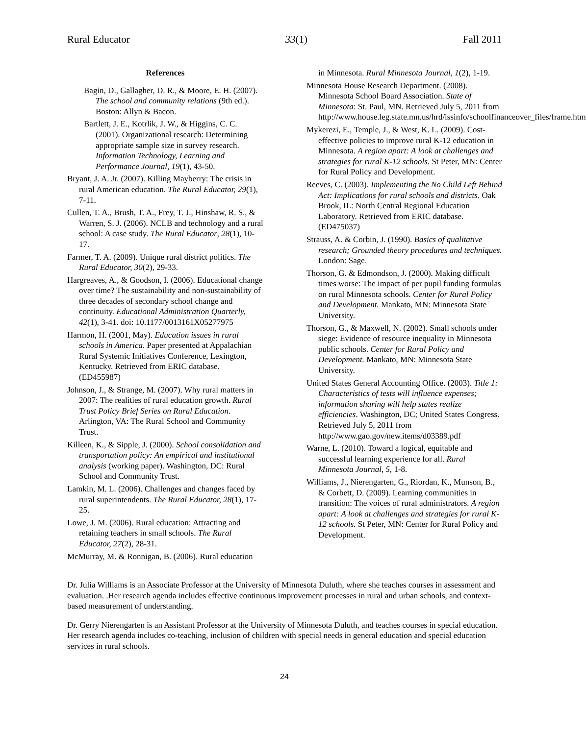Rural Educator 33(1) Fall 2011
References
Bagin, D., Gallagher, D. R., & Moore, E. H. (2007). The school and community relations (9th ed.). Boston: Allyn & Bacon.
Bartlett, J. E., Kotrlik, J. W., & Higgins, C. C. (2001). Organizational research: Determining appropriate sample size in survey research. Information Technology, Learning and Performance Journal, 19(1), 43-50.
Bryant, J. A. Jr. (2007). Killing Mayberry: The crisis in rural American education. The Rural Educator, 29(1), 7-11.
Cullen, T. A., Brush, T. A., Frey, T. J., Hinshaw, R. S., & Warren, S. J. (2006). NCLB and technology and a rural school: A case study. The Rural Educator, 28(1), 10-17.
Farmer, T. A. (2009). Unique rural district politics. The Rural Educator, 30(2), 29-33.
Hargreaves, A., & Goodson, I. (2006). Educational change over time? The sustainability and non-sustainability of three decades of secondary school change and continuity. Educational Administration Quarterly, 42(1), 3-41. doi: 10.1177/0013161X05277975
Harmon, H. (2001, May). Education issues in rural schools in America. Paper presented at Appalachian Rural Systemic Initiatives Conference, Lexington, Kentucky. Retrieved from ERIC database. (ED455987)
Johnson, J., & Strange, M. (2007). Why rural matters in 2007: The realities of rural education growth. Rural Trust Policy Brief Series on Rural Education. Arlington, VA: The Rural School and Community Trust.
Killeen, K., & Sipple, J. (2000). School consolidation and transportation policy: An empirical and institutional analysis (working paper). Washington, DC: Rural School and Community Trust.
Lamkin, M. L. (2006). Challenges and changes faced by rural superintendents. The Rural Educator, 28(1), 17-25.
Lowe, J. M. (2006). Rural education: Attracting and retaining teachers in small schools. The Rural Educator, 27(2), 28-31.
McMurray, M. & Ronnigan, B. (2006). Rural education
in Minnesota. Rural Minnesota Journal, 1(2), 1-19.
Minnesota House Research Department. (2008). Minnesota School Board Association. State of Minnesota: St. Paul, MN. Retrieved July 5, 2011 from http://www.house.leg.state.mn.us/hrd/issinfo/schoolfinanceover_files/frame.htm
Mykerezi, E., Temple, J., & West, K. L. (2009). Cost-effective policies to improve rural K-12 education in Minnesota. A region apart: A look at challenges and strategies for rural K-12 schools. St Peter, MN: Center for Rural Policy and Development.
Reeves, C. (2003). Implementing the No Child Left Behind Act: Implications for rural schools and districts. Oak Brook, IL: North Central Regional Education Laboratory. Retrieved from ERIC database. (ED475037)
Strauss, A. & Corbin, J. (1990). Basics of qualitative research; Grounded theory procedures and techniques. London: Sage.
Thorson, G. & Edmondson, J. (2000). Making difficult times worse: The impact of per pupil funding formulas on rural Minnesota schools. Center for Rural Policy and Development. Mankato, MN: Minnesota State University.
Thorson, G., & Maxwell, N. (2002). Small schools under siege: Evidence of resource inequality in Minnesota public schools. Center for Rural Policy and Development. Mankato, MN: Minnesota State University.
United States General Accounting Office. (2003). Title 1: Characteristics of tests will influence expenses; information sharing will help states realize efficiencies. Washington, DC; United States Congress. Retrieved July 5, 2011 from http://www.gao.gov/new.items/d03389.pdf
Warne, L. (2010). Toward a logical, equitable and successful learning experience for all. Rural Minnesota Journal, 5, 1-8.
Williams, J., Nierengarten, G., Riordan, K., Munson, B., & Corbett, D. (2009). Learning communities in transition: The voices of rural administrators. A region apart: A look at challenges and strategies for rural K-12 schools. St Peter, MN: Center for Rural Policy and Development.
Dr. Julia Williams is an Associate Professor at the University of Minnesota Duluth, where she teaches courses in assessment and evaluation. .Her research agenda includes effective continuous improvement processes in rural and urban schools, and context-based measurement of understanding.
Dr. Gerry Nierengarten is an Assistant Professor at the University of Minnesota Duluth, and teaches courses in special education. Her research agenda includes co-teaching, inclusion of children with special needs in general education and special education services in rural schools.
24